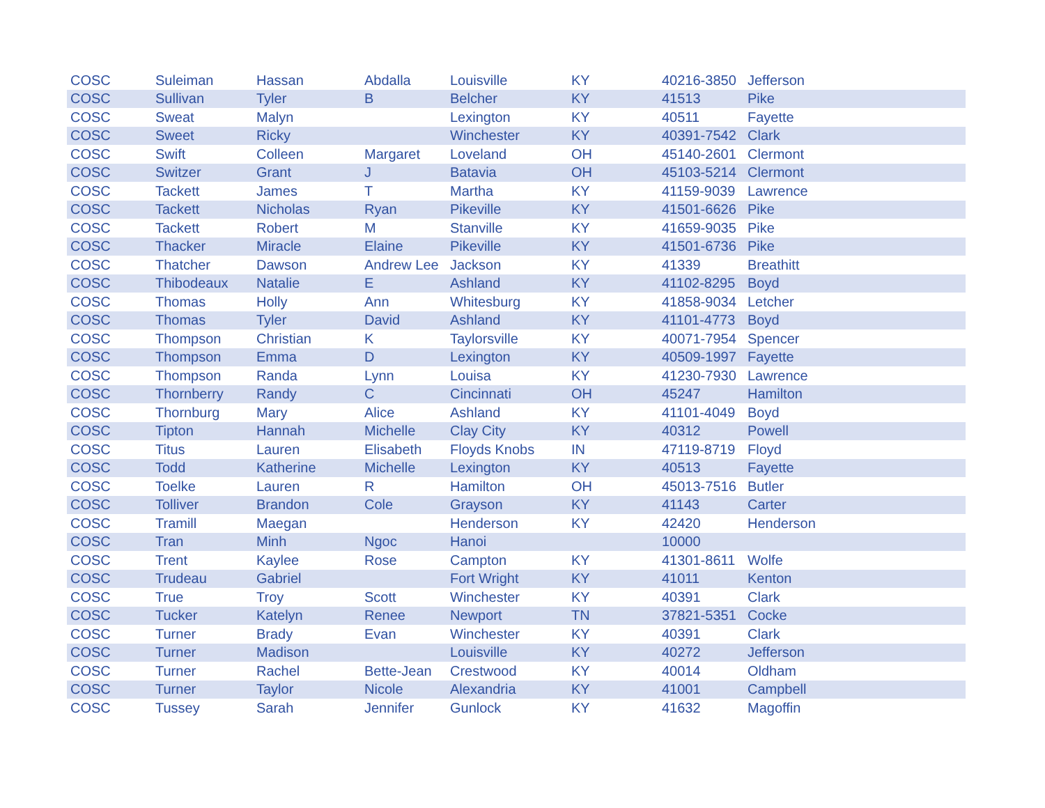| COSC | Suleiman | Hassan | Abdalla | Louisville | KY | 40216-3850 | Jefferson |
| COSC | Sullivan | Tyler | B | Belcher | KY | 41513 | Pike |
| COSC | Sweat | Malyn | | Lexington | KY | 40511 | Fayette |
| COSC | Sweet | Ricky | | Winchester | KY | 40391-7542 | Clark |
| COSC | Swift | Colleen | Margaret | Loveland | OH | 45140-2601 | Clermont |
| COSC | Switzer | Grant | J | Batavia | OH | 45103-5214 | Clermont |
| COSC | Tackett | James | T | Martha | KY | 41159-9039 | Lawrence |
| COSC | Tackett | Nicholas | Ryan | Pikeville | KY | 41501-6626 | Pike |
| COSC | Tackett | Robert | M | Stanville | KY | 41659-9035 | Pike |
| COSC | Thacker | Miracle | Elaine | Pikeville | KY | 41501-6736 | Pike |
| COSC | Thatcher | Dawson | Andrew Lee | Jackson | KY | 41339 | Breathitt |
| COSC | Thibodeaux | Natalie | E | Ashland | KY | 41102-8295 | Boyd |
| COSC | Thomas | Holly | Ann | Whitesburg | KY | 41858-9034 | Letcher |
| COSC | Thomas | Tyler | David | Ashland | KY | 41101-4773 | Boyd |
| COSC | Thompson | Christian | K | Taylorsville | KY | 40071-7954 | Spencer |
| COSC | Thompson | Emma | D | Lexington | KY | 40509-1997 | Fayette |
| COSC | Thompson | Randa | Lynn | Louisa | KY | 41230-7930 | Lawrence |
| COSC | Thornberry | Randy | C | Cincinnati | OH | 45247 | Hamilton |
| COSC | Thornburg | Mary | Alice | Ashland | KY | 41101-4049 | Boyd |
| COSC | Tipton | Hannah | Michelle | Clay City | KY | 40312 | Powell |
| COSC | Titus | Lauren | Elisabeth | Floyds Knobs | IN | 47119-8719 | Floyd |
| COSC | Todd | Katherine | Michelle | Lexington | KY | 40513 | Fayette |
| COSC | Toelke | Lauren | R | Hamilton | OH | 45013-7516 | Butler |
| COSC | Tolliver | Brandon | Cole | Grayson | KY | 41143 | Carter |
| COSC | Tramill | Maegan | | Henderson | KY | 42420 | Henderson |
| COSC | Tran | Minh | Ngoc | Hanoi | | 10000 | |
| COSC | Trent | Kaylee | Rose | Campton | KY | 41301-8611 | Wolfe |
| COSC | Trudeau | Gabriel | | Fort Wright | KY | 41011 | Kenton |
| COSC | True | Troy | Scott | Winchester | KY | 40391 | Clark |
| COSC | Tucker | Katelyn | Renee | Newport | TN | 37821-5351 | Cocke |
| COSC | Turner | Brady | Evan | Winchester | KY | 40391 | Clark |
| COSC | Turner | Madison | | Louisville | KY | 40272 | Jefferson |
| COSC | Turner | Rachel | Bette-Jean | Crestwood | KY | 40014 | Oldham |
| COSC | Turner | Taylor | Nicole | Alexandria | KY | 41001 | Campbell |
| COSC | Tussey | Sarah | Jennifer | Gunlock | KY | 41632 | Magoffin |